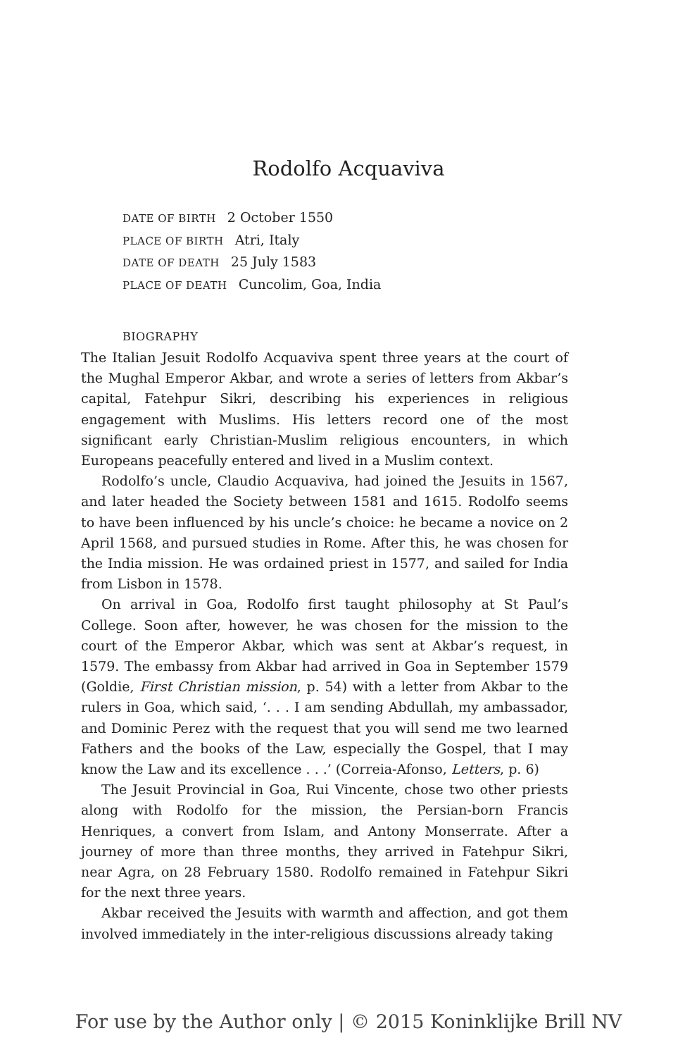Rodolfo Acquaviva
DATE OF BIRTH 2 October 1550
PLACE OF BIRTH Atri, Italy
DATE OF DEATH 25 July 1583
PLACE OF DEATH Cuncolim, Goa, India
BIOGRAPHY
The Italian Jesuit Rodolfo Acquaviva spent three years at the court of the Mughal Emperor Akbar, and wrote a series of letters from Akbar’s capital, Fatehpur Sikri, describing his experiences in religious engagement with Muslims. His letters record one of the most significant early Christian-Muslim religious encounters, in which Europeans peacefully entered and lived in a Muslim context.
Rodolfo’s uncle, Claudio Acquaviva, had joined the Jesuits in 1567, and later headed the Society between 1581 and 1615. Rodolfo seems to have been influenced by his uncle’s choice: he became a novice on 2 April 1568, and pursued studies in Rome. After this, he was chosen for the India mission. He was ordained priest in 1577, and sailed for India from Lisbon in 1578.
On arrival in Goa, Rodolfo first taught philosophy at St Paul’s College. Soon after, however, he was chosen for the mission to the court of the Emperor Akbar, which was sent at Akbar’s request, in 1579. The embassy from Akbar had arrived in Goa in September 1579 (Goldie, First Christian mission, p. 54) with a letter from Akbar to the rulers in Goa, which said, ‘. . . I am sending Abdullah, my ambassador, and Dominic Perez with the request that you will send me two learned Fathers and the books of the Law, especially the Gospel, that I may know the Law and its excellence . . .’ (Correia-Afonso, Letters, p. 6)
The Jesuit Provincial in Goa, Rui Vincente, chose two other priests along with Rodolfo for the mission, the Persian-born Francis Henriques, a convert from Islam, and Antony Monserrate. After a journey of more than three months, they arrived in Fatehpur Sikri, near Agra, on 28 February 1580. Rodolfo remained in Fatehpur Sikri for the next three years.
Akbar received the Jesuits with warmth and affection, and got them involved immediately in the inter-religious discussions already taking
For use by the Author only | © 2015 Koninklijke Brill NV